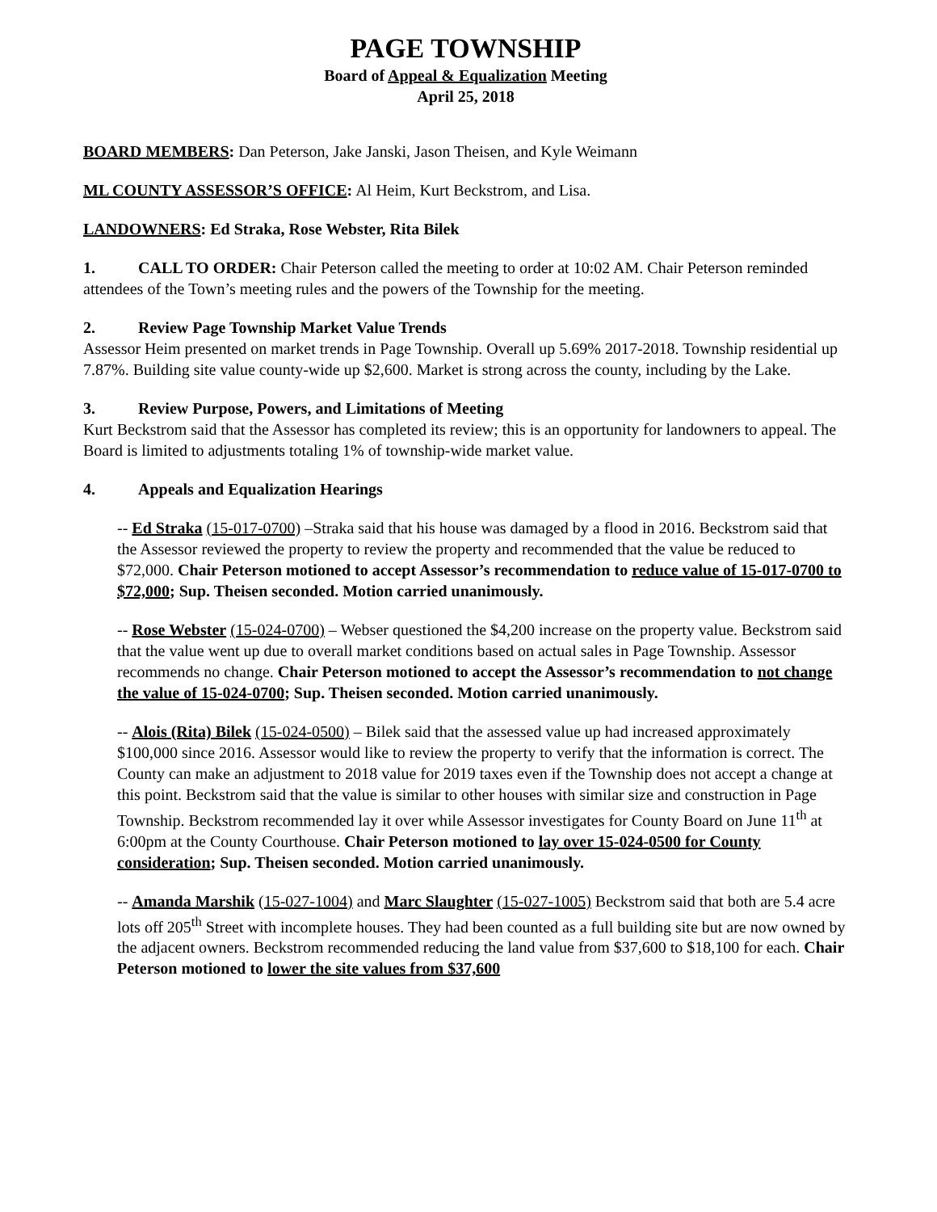PAGE TOWNSHIP
Board of Appeal & Equalization Meeting
April 25, 2018
BOARD MEMBERS: Dan Peterson, Jake Janski, Jason Theisen, and Kyle Weimann
ML COUNTY ASSESSOR’S OFFICE: Al Heim, Kurt Beckstrom, and Lisa.
LANDOWNERS: Ed Straka, Rose Webster, Rita Bilek
1. CALL TO ORDER: Chair Peterson called the meeting to order at 10:02 AM. Chair Peterson reminded attendees of the Town’s meeting rules and the powers of the Township for the meeting.
2. Review Page Township Market Value Trends
Assessor Heim presented on market trends in Page Township. Overall up 5.69% 2017-2018. Township residential up 7.87%. Building site value county-wide up $2,600. Market is strong across the county, including by the Lake.
3. Review Purpose, Powers, and Limitations of Meeting
Kurt Beckstrom said that the Assessor has completed its review; this is an opportunity for landowners to appeal. The Board is limited to adjustments totaling 1% of township-wide market value.
4. Appeals and Equalization Hearings
-- Ed Straka (15-017-0700) –Straka said that his house was damaged by a flood in 2016. Beckstrom said that the Assessor reviewed the property to review the property and recommended that the value be reduced to $72,000. Chair Peterson motioned to accept Assessor’s recommendation to reduce value of 15-017-0700 to $72,000; Sup. Theisen seconded. Motion carried unanimously.
-- Rose Webster (15-024-0700) – Webser questioned the $4,200 increase on the property value. Beckstrom said that the value went up due to overall market conditions based on actual sales in Page Township. Assessor recommends no change. Chair Peterson motioned to accept the Assessor’s recommendation to not change the value of 15-024-0700; Sup. Theisen seconded. Motion carried unanimously.
-- Alois (Rita) Bilek (15-024-0500) – Bilek said that the assessed value up had increased approximately $100,000 since 2016. Assessor would like to review the property to verify that the information is correct. The County can make an adjustment to 2018 value for 2019 taxes even if the Township does not accept a change at this point. Beckstrom said that the value is similar to other houses with similar size and construction in Page Township. Beckstrom recommended lay it over while Assessor investigates for County Board on June 11<sup>th</sup> at 6:00pm at the County Courthouse. Chair Peterson motioned to lay over 15-024-0500 for County consideration; Sup. Theisen seconded. Motion carried unanimously.
-- Amanda Marshik (15-027-1004) and Marc Slaughter (15-027-1005) Beckstrom said that both are 5.4 acre lots off 205<sup>th</sup> Street with incomplete houses. They had been counted as a full building site but are now owned by the adjacent owners. Beckstrom recommended reducing the land value from $37,600 to $18,100 for each. Chair Peterson motioned to lower the site values from $37,600